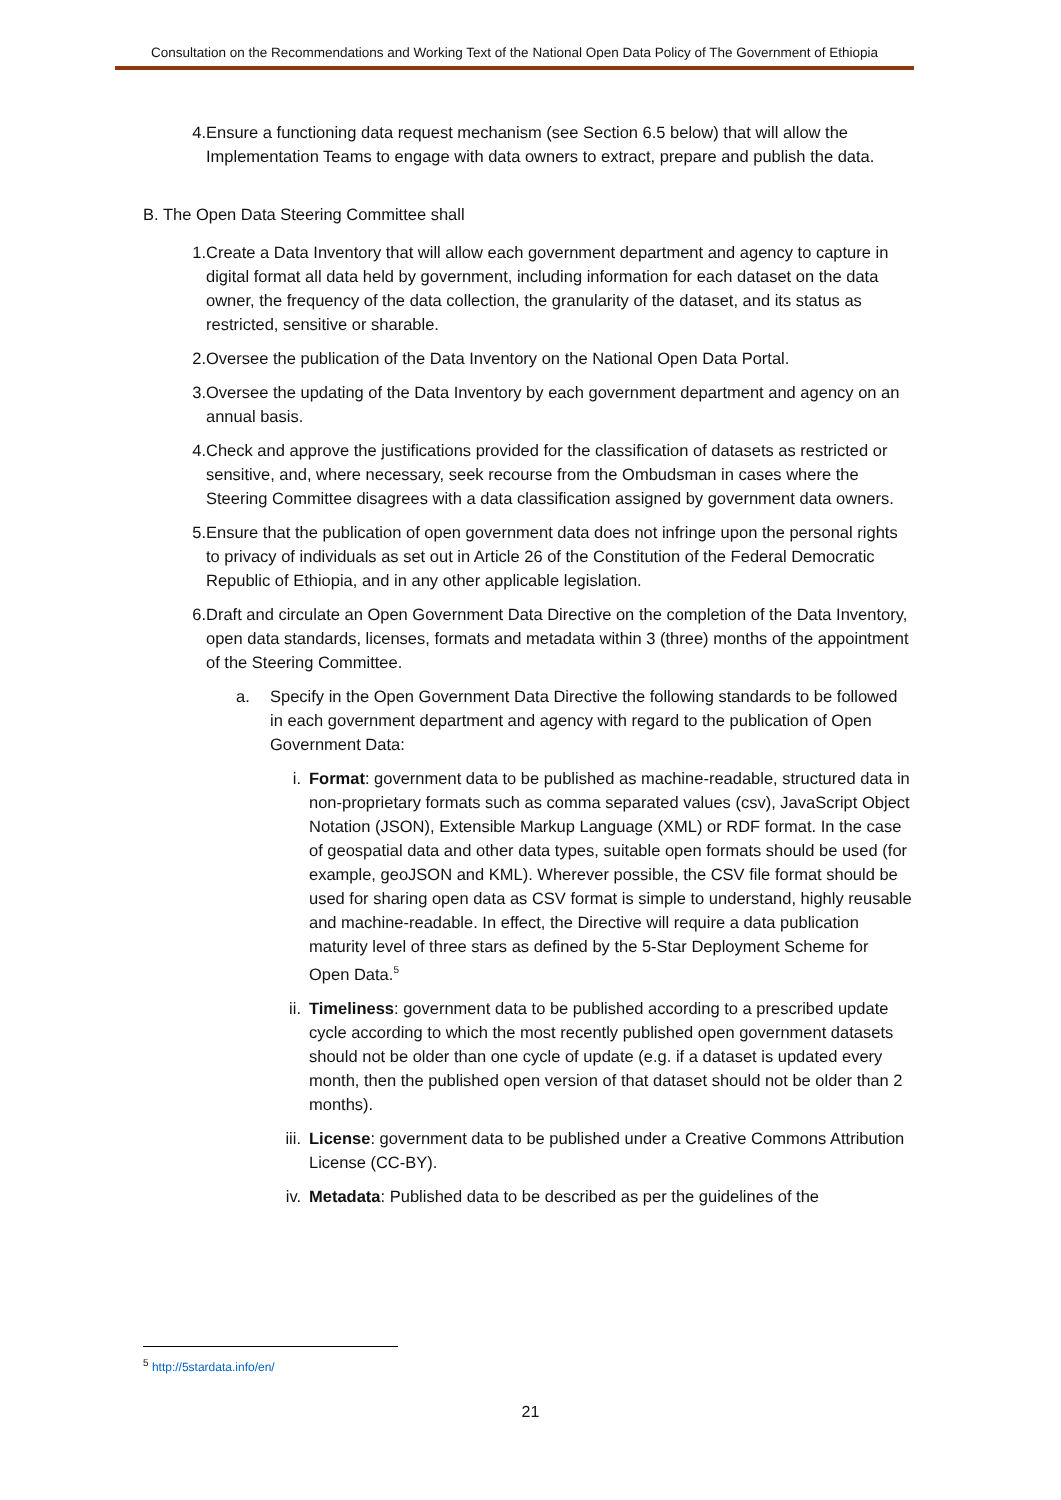Consultation on the Recommendations and Working Text of the National Open Data Policy of The Government of Ethiopia
4. Ensure a functioning data request mechanism (see Section 6.5 below) that will allow the Implementation Teams to engage with data owners to extract, prepare and publish the data.
B. The Open Data Steering Committee shall
1. Create a Data Inventory that will allow each government department and agency to capture in digital format all data held by government, including information for each dataset on the data owner, the frequency of the data collection, the granularity of the dataset, and its status as restricted, sensitive or sharable.
2. Oversee the publication of the Data Inventory on the National Open Data Portal.
3. Oversee the updating of the Data Inventory by each government department and agency on an annual basis.
4. Check and approve the justifications provided for the classification of datasets as restricted or sensitive, and, where necessary, seek recourse from the Ombudsman in cases where the Steering Committee disagrees with a data classification assigned by government data owners.
5. Ensure that the publication of open government data does not infringe upon the personal rights to privacy of individuals as set out in Article 26 of the Constitution of the Federal Democratic Republic of Ethiopia, and in any other applicable legislation.
6. Draft and circulate an Open Government Data Directive on the completion of the Data Inventory, open data standards, licenses, formats and metadata within 3 (three) months of the appointment of the Steering Committee.
a. Specify in the Open Government Data Directive the following standards to be followed in each government department and agency with regard to the publication of Open Government Data:
i. Format: government data to be published as machine-readable, structured data in non-proprietary formats such as comma separated values (csv), JavaScript Object Notation (JSON), Extensible Markup Language (XML) or RDF format. In the case of geospatial data and other data types, suitable open formats should be used (for example, geoJSON and KML). Wherever possible, the CSV file format should be used for sharing open data as CSV format is simple to understand, highly reusable and machine-readable. In effect, the Directive will require a data publication maturity level of three stars as defined by the 5-Star Deployment Scheme for Open Data.<sup>5</sup>
ii. Timeliness: government data to be published according to a prescribed update cycle according to which the most recently published open government datasets should not be older than one cycle of update (e.g. if a dataset is updated every month, then the published open version of that dataset should not be older than 2 months).
iii. License: government data to be published under a Creative Commons Attribution License (CC-BY).
iv. Metadata: Published data to be described as per the guidelines of the
<sup>5</sup> http://5stardata.info/en/
21